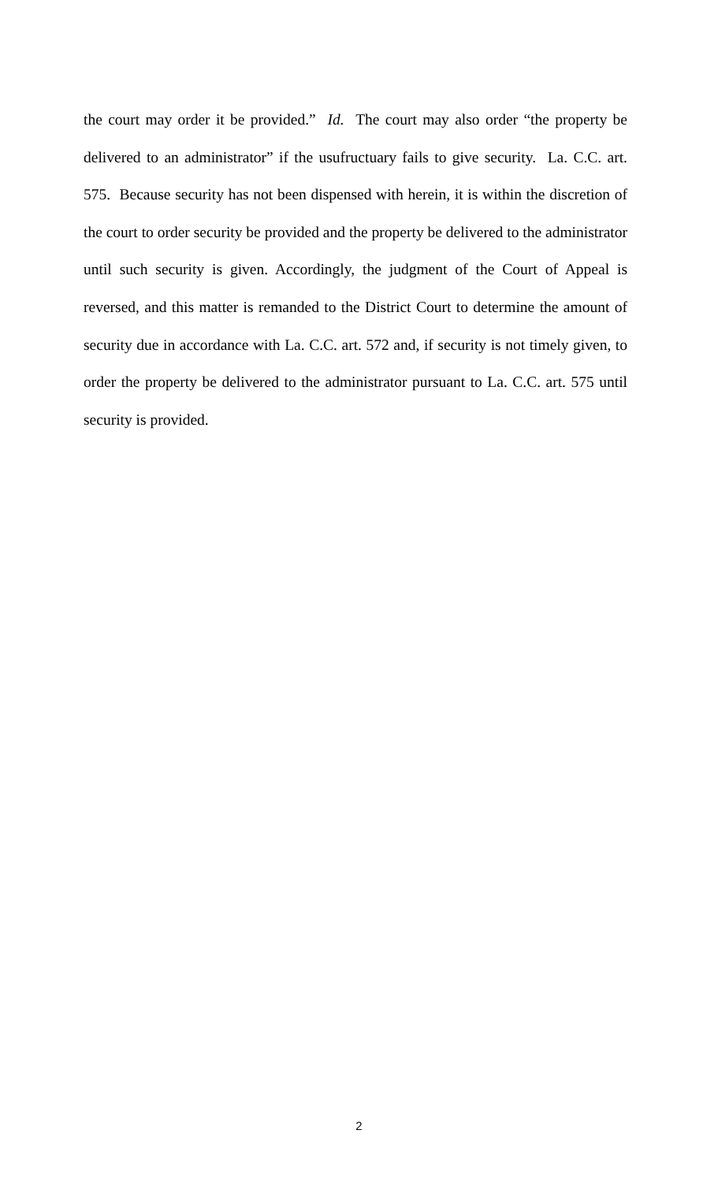the court may order it be provided.” Id. The court may also order “the property be delivered to an administrator” if the usufructuary fails to give security. La. C.C. art. 575. Because security has not been dispensed with herein, it is within the discretion of the court to order security be provided and the property be delivered to the administrator until such security is given. Accordingly, the judgment of the Court of Appeal is reversed, and this matter is remanded to the District Court to determine the amount of security due in accordance with La. C.C. art. 572 and, if security is not timely given, to order the property be delivered to the administrator pursuant to La. C.C. art. 575 until security is provided.
2